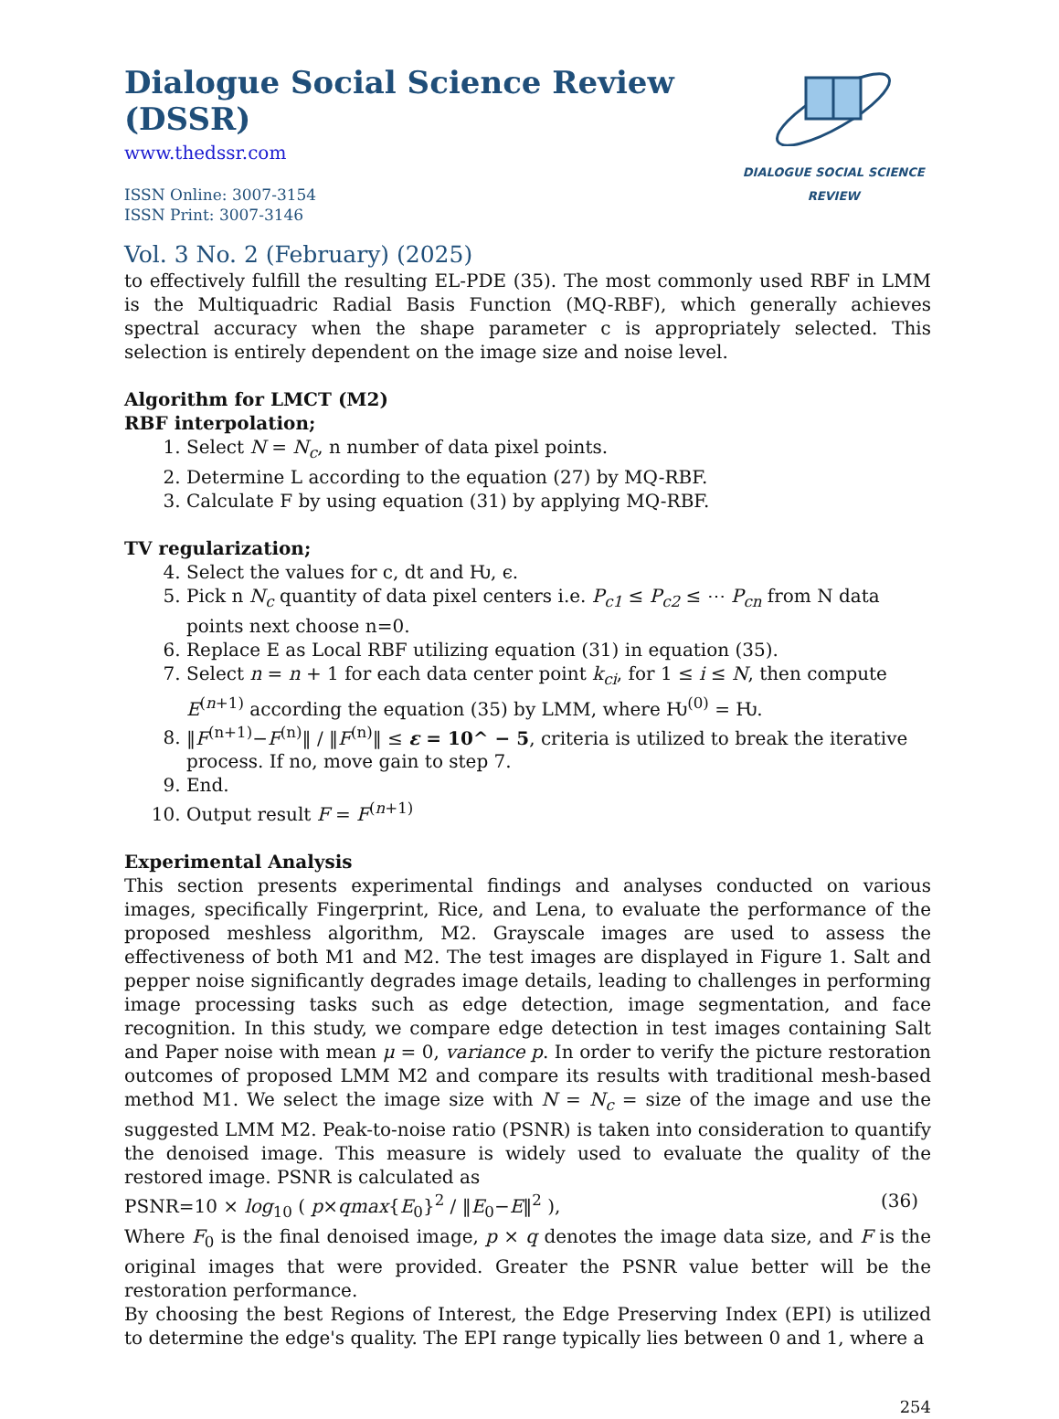Dialogue Social Science Review (DSSR)
www.thedssr.com
ISSN Online: 3007-3154
ISSN Print: 3007-3146
DIALOGUE SOCIAL SCIENCE REVIEW
Vol. 3 No. 2 (February) (2025)
to effectively fulfill the resulting EL-PDE (35). The most commonly used RBF in LMM is the Multiquadric Radial Basis Function (MQ-RBF), which generally achieves spectral accuracy when the shape parameter c is appropriately selected. This selection is entirely dependent on the image size and noise level.
Algorithm for LMCT (M2)
RBF interpolation;
1. Select N = N<sub>c</sub>, n number of data pixel points.
2. Determine L according to the equation (27) by MQ-RBF.
3. Calculate F by using equation (31) by applying MQ-RBF.
TV regularization;
4. Select the values for c, dt and Ƕ, ϵ.
5. Pick n N<sub>c</sub> quantity of data pixel centers i.e. P<sub>c1</sub> ≤ P<sub>c2</sub> ≤ ⋯ P<sub>cn</sub> from N data points next choose n=0.
6. Replace E as Local RBF utilizing equation (31) in equation (35).
7. Select n = n + 1 for each data center point k<sub>ci</sub>, for 1 ≤ i ≤ N, then compute E<sup>(n+1)</sup> according the equation (35) by LMM, where Ƕ<sup>(0)</sup> = Ƕ.
8. ‖F<sup>(n+1)</sup>−F<sup>(n)</sup>‖ / ‖F<sup>(n)</sup>‖ ≤ ε = 10^ − 5, criteria is utilized to break the iterative process. If no, move gain to step 7.
9. End.
10. Output result F = F<sup>(n+1)</sup>
Experimental Analysis
This section presents experimental findings and analyses conducted on various images, specifically Fingerprint, Rice, and Lena, to evaluate the performance of the proposed meshless algorithm, M2. Grayscale images are used to assess the effectiveness of both M1 and M2. The test images are displayed in Figure 1. Salt and pepper noise significantly degrades image details, leading to challenges in performing image processing tasks such as edge detection, image segmentation, and face recognition. In this study, we compare edge detection in test images containing Salt and Paper noise with mean μ = 0, variance p. In order to verify the picture restoration outcomes of proposed LMM M2 and compare its results with traditional mesh-based method M1. We select the image size with N = N<sub>c</sub> = size of the image and use the suggested LMM M2. Peak-to-noise ratio (PSNR) is taken into consideration to quantify the denoised image. This measure is widely used to evaluate the quality of the restored image. PSNR is calculated as
PSNR=10 × log<sub>10</sub> ( p×qmax{E<sub>0</sub>}<sup>2</sup> / ‖E<sub>0</sub>−E‖<sup>2</sup> ), (36)
Where F<sub>0</sub> is the final denoised image, p × q denotes the image data size, and F is the original images that were provided. Greater the PSNR value better will be the restoration performance.
By choosing the best Regions of Interest, the Edge Preserving Index (EPI) is utilized to determine the edge's quality. The EPI range typically lies between 0 and 1, where a
254